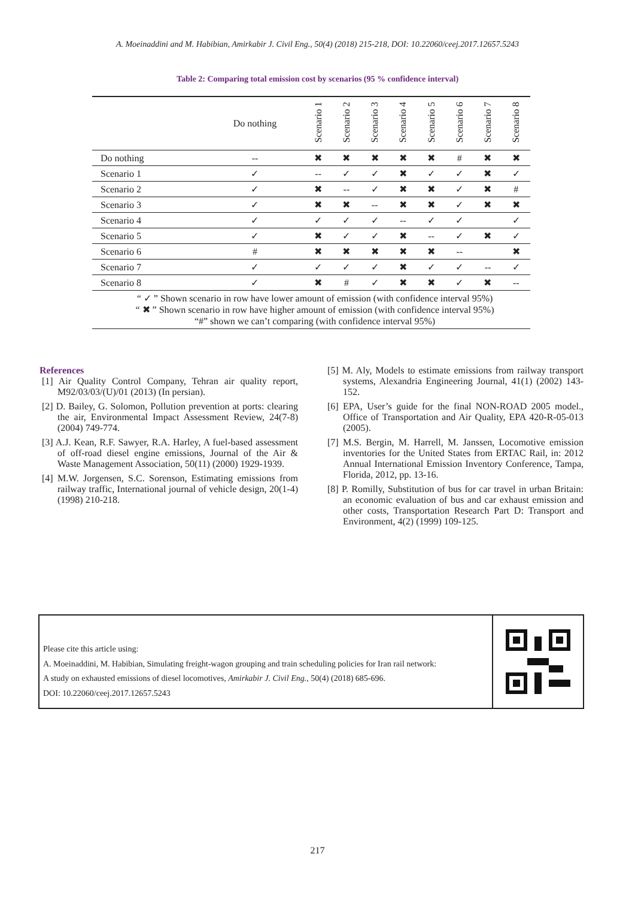A. Moeinaddini and M. Habibian, Amirkabir J. Civil Eng., 50(4) (2018) 215-218, DOI: 10.22060/ceej.2017.12657.5243
Table 2: Comparing total emission cost by scenarios (95 % confidence interval)
| | Do nothing | Scenario 1 | Scenario 2 | Scenario 3 | Scenario 4 | Scenario 5 | Scenario 6 | Scenario 7 | Scenario 8 |
| --- | --- | --- | --- | --- | --- | --- | --- | --- | --- |
| Do nothing | -- | ✖ | ✖ | ✖ | ✖ | ✖ | # | ✖ | ✖ |
| Scenario 1 | ✓ | -- | ✓ | ✓ | ✖ | ✓ | ✓ | ✖ | ✓ |
| Scenario 2 | ✓ | ✖ | -- | ✓ | ✖ | ✖ | ✓ | ✖ | # |
| Scenario 3 | ✓ | ✖ | ✖ | -- | ✖ | ✖ | ✓ | ✖ | ✖ |
| Scenario 4 | ✓ | ✓ | ✓ | ✓ | -- | ✓ | ✓ | | ✓ |
| Scenario 5 | ✓ | ✖ | ✓ | ✓ | ✖ | -- | ✓ | ✖ | ✓ |
| Scenario 6 | # | ✖ | ✖ | ✖ | ✖ | ✖ | -- | | ✖ |
| Scenario 7 | ✓ | ✓ | ✓ | ✓ | ✖ | ✓ | ✓ | -- | ✓ |
| Scenario 8 | ✓ | ✖ | # | ✓ | ✖ | ✖ | ✓ | ✖ | -- |
| “ ✓ ” Shown scenario in row have lower amount of emission (with confidence interval 95%) “ ✖ ” Shown scenario in row have higher amount of emission (with confidence interval 95%) “#” shown we can’t comparing (with confidence interval 95%) | | | | | | | | | |
References
[1] Air Quality Control Company, Tehran air quality report, M92/03/03/(U)/01 (2013) (In persian).
[2] D. Bailey, G. Solomon, Pollution prevention at ports: clearing the air, Environmental Impact Assessment Review, 24(7-8) (2004) 749-774.
[3] A.J. Kean, R.F. Sawyer, R.A. Harley, A fuel-based assessment of off-road diesel engine emissions, Journal of the Air & Waste Management Association, 50(11) (2000) 1929-1939.
[4] M.W. Jorgensen, S.C. Sorenson, Estimating emissions from railway traffic, International journal of vehicle design, 20(1-4) (1998) 210-218.
[5] M. Aly, Models to estimate emissions from railway transport systems, Alexandria Engineering Journal, 41(1) (2002) 143-152.
[6] EPA, User’s guide for the final NON-ROAD 2005 model., Office of Transportation and Air Quality, EPA 420-R-05-013 (2005).
[7] M.S. Bergin, M. Harrell, M. Janssen, Locomotive emission inventories for the United States from ERTAC Rail, in: 2012 Annual International Emission Inventory Conference, Tampa, Florida, 2012, pp. 13-16.
[8] P. Romilly, Substitution of bus for car travel in urban Britain: an economic evaluation of bus and car exhaust emission and other costs, Transportation Research Part D: Transport and Environment, 4(2) (1999) 109-125.
Please cite this article using:
A. Moeinaddini, M. Habibian, Simulating freight-wagon grouping and train scheduling policies for Iran rail network:
A study on exhausted emissions of diesel locomotives, Amirkabir J. Civil Eng., 50(4) (2018) 685-696.
DOI: 10.22060/ceej.2017.12657.5243
217